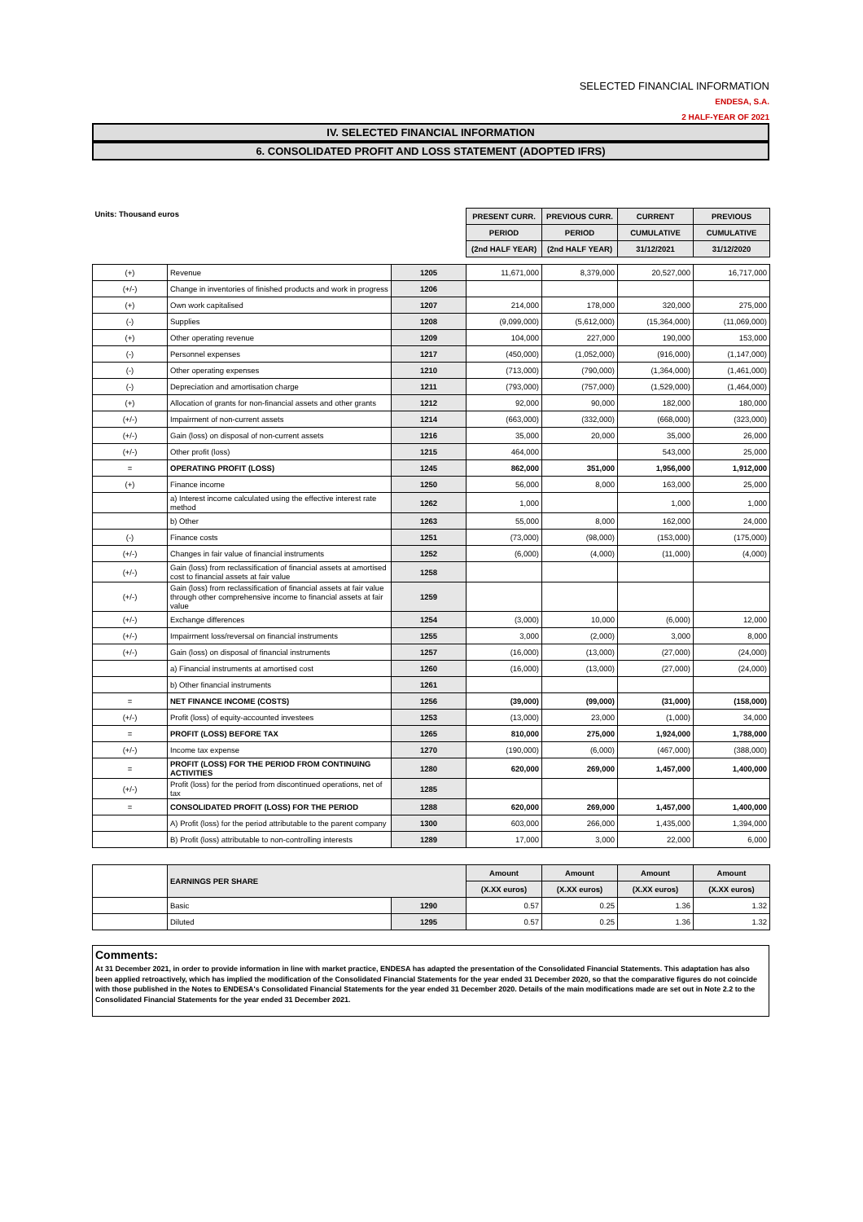SELECTED FINANCIAL INFORMATION
ENDESA, S.A.
2 HALF-YEAR OF 2021
IV. SELECTED FINANCIAL INFORMATION
6. CONSOLIDATED PROFIT AND LOSS STATEMENT (ADOPTED IFRS)
| Units: Thousand euros | | | PRESENT CURR. | PREVIOUS CURR. | CURRENT | PREVIOUS |
| | | | PERIOD | PERIOD | CUMULATIVE | CUMULATIVE |
| | | | (2nd HALF YEAR) | (2nd HALF YEAR) | 31/12/2021 | 31/12/2020 |
| (+) | Revenue | 1205 | 11,671,000 | 8,379,000 | 20,527,000 | 16,717,000 |
| (+/-) | Change in inventories of finished products and work in progress | 1206 | | | | |
| (+) | Own work capitalised | 1207 | 214,000 | 178,000 | 320,000 | 275,000 |
| (-) | Supplies | 1208 | (9,099,000) | (5,612,000) | (15,364,000) | (11,069,000) |
| (+) | Other operating revenue | 1209 | 104,000 | 227,000 | 190,000 | 153,000 |
| (-) | Personnel expenses | 1217 | (450,000) | (1,052,000) | (916,000) | (1,147,000) |
| (-) | Other operating expenses | 1210 | (713,000) | (790,000) | (1,364,000) | (1,461,000) |
| (-) | Depreciation and amortisation charge | 1211 | (793,000) | (757,000) | (1,529,000) | (1,464,000) |
| (+) | Allocation of grants for non-financial assets and other grants | 1212 | 92,000 | 90,000 | 182,000 | 180,000 |
| (+/-) | Impairment of non-current assets | 1214 | (663,000) | (332,000) | (668,000) | (323,000) |
| (+/-) | Gain (loss) on disposal of non-current assets | 1216 | 35,000 | 20,000 | 35,000 | 26,000 |
| (+/-) | Other profit (loss) | 1215 | 464,000 | | 543,000 | 25,000 |
| = | OPERATING PROFIT (LOSS) | 1245 | 862,000 | 351,000 | 1,956,000 | 1,912,000 |
| (+) | Finance income | 1250 | 56,000 | 8,000 | 163,000 | 25,000 |
| | a) Interest income calculated using the effective interest rate method | 1262 | 1,000 | | 1,000 | 1,000 |
| | b) Other | 1263 | 55,000 | 8,000 | 162,000 | 24,000 |
| (-) | Finance costs | 1251 | (73,000) | (98,000) | (153,000) | (175,000) |
| (+/-) | Changes in fair value of financial instruments | 1252 | (6,000) | (4,000) | (11,000) | (4,000) |
| (+/-) | Gain (loss) from reclassification of financial assets at amortised cost to financial assets at fair value | 1258 | | | | |
| (+/-) | Gain (loss) from reclassification of financial assets at fair value through other comprehensive income to financial assets at fair value | 1259 | | | | |
| (+/-) | Exchange differences | 1254 | (3,000) | 10,000 | (6,000) | 12,000 |
| (+/-) | Impairment loss/reversal on financial instruments | 1255 | 3,000 | (2,000) | 3,000 | 8,000 |
| (+/-) | Gain (loss) on disposal of financial instruments | 1257 | (16,000) | (13,000) | (27,000) | (24,000) |
| | a) Financial instruments at amortised cost | 1260 | (16,000) | (13,000) | (27,000) | (24,000) |
| | b) Other financial instruments | 1261 | | | | |
| = | NET FINANCE INCOME (COSTS) | 1256 | (39,000) | (99,000) | (31,000) | (158,000) |
| (+/-) | Profit (loss) of equity-accounted investees | 1253 | (13,000) | 23,000 | (1,000) | 34,000 |
| = | PROFIT (LOSS) BEFORE TAX | 1265 | 810,000 | 275,000 | 1,924,000 | 1,788,000 |
| (+/-) | Income tax expense | 1270 | (190,000) | (6,000) | (467,000) | (388,000) |
| = | PROFIT (LOSS) FOR THE PERIOD FROM CONTINUING ACTIVITIES | 1280 | 620,000 | 269,000 | 1,457,000 | 1,400,000 |
| (+/-) | Profit (loss) for the period from discontinued operations, net of tax | 1285 | | | | |
| = | CONSOLIDATED PROFIT (LOSS) FOR THE PERIOD | 1288 | 620,000 | 269,000 | 1,457,000 | 1,400,000 |
| | A) Profit (loss) for the period attributable to the parent company | 1300 | 603,000 | 266,000 | 1,435,000 | 1,394,000 |
| | B) Profit (loss) attributable to non-controlling interests | 1289 | 17,000 | 3,000 | 22,000 | 6,000 |
| | EARNINGS PER SHARE | | Amount | Amount | Amount | Amount |
| | | | (X.XX euros) | (X.XX euros) | (X.XX euros) | (X.XX euros) |
| | Basic | 1290 | 0.57 | 0.25 | 1.36 | 1.32 |
| | Diluted | 1295 | 0.57 | 0.25 | 1.36 | 1.32 |
Comments:
At 31 December 2021, in order to provide information in line with market practice, ENDESA has adapted the presentation of the Consolidated Financial Statements. This adaptation has also been applied retroactively, which has implied the modification of the Consolidated Financial Statements for the year ended 31 December 2020, so that the comparative figures do not coincide with those published in the Notes to ENDESA's Consolidated Financial Statements for the year ended 31 December 2020. Details of the main modifications made are set out in Note 2.2 to the Consolidated Financial Statements for the year ended 31 December 2021.